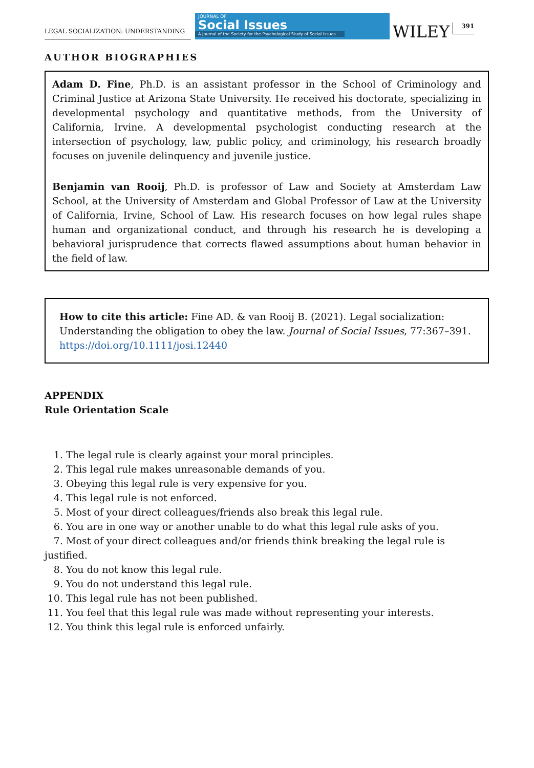LEGAL SOCIALIZATION: UNDERSTANDING
JOURNAL OF
Social Issues
A Journal of the Society for the Psychological Study of Social Issues
WILEY
391
AUTHOR BIOGRAPHIES
Adam D. Fine, Ph.D. is an assistant professor in the School of Criminology and Criminal Justice at Arizona State University. He received his doctorate, specializing in developmental psychology and quantitative methods, from the University of California, Irvine. A developmental psychologist conducting research at the intersection of psychology, law, public policy, and criminology, his research broadly focuses on juvenile delinquency and juvenile justice.
Benjamin van Rooij, Ph.D. is professor of Law and Society at Amsterdam Law School, at the University of Amsterdam and Global Professor of Law at the University of California, Irvine, School of Law. His research focuses on how legal rules shape human and organizational conduct, and through his research he is developing a behavioral jurisprudence that corrects flawed assumptions about human behavior in the field of law.
How to cite this article: Fine AD. & van Rooij B. (2021). Legal socialization: Understanding the obligation to obey the law. Journal of Social Issues, 77:367–391. https://doi.org/10.1111/josi.12440
APPENDIX
Rule Orientation Scale
1. The legal rule is clearly against your moral principles.
2. This legal rule makes unreasonable demands of you.
3. Obeying this legal rule is very expensive for you.
4. This legal rule is not enforced.
5. Most of your direct colleagues/friends also break this legal rule.
6. You are in one way or another unable to do what this legal rule asks of you.
7. Most of your direct colleagues and/or friends think breaking the legal rule is justified.
8. You do not know this legal rule.
9. You do not understand this legal rule.
10. This legal rule has not been published.
11. You feel that this legal rule was made without representing your interests.
12. You think this legal rule is enforced unfairly.